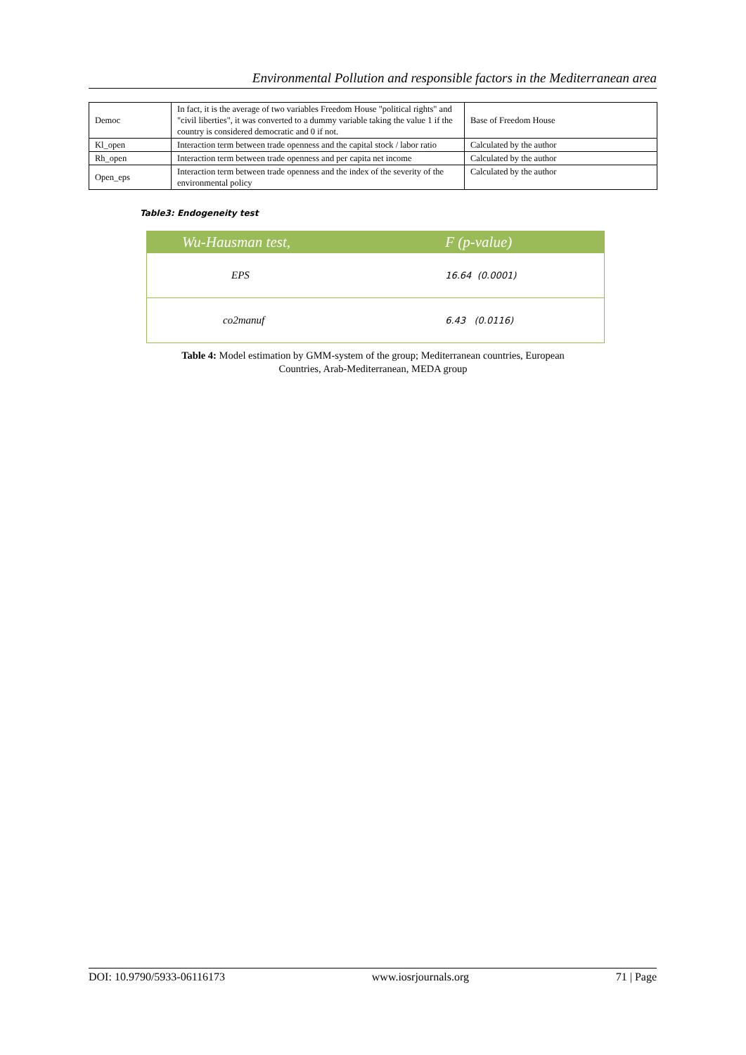Environmental Pollution and responsible factors in the Mediterranean area
| Democ | In fact, it is the average of two variables Freedom House "political rights" and "civil liberties", it was converted to a dummy variable taking the value 1 if the country is considered democratic and 0 if not. | Base of Freedom House |
| Kl_open | Interaction term between trade openness and the capital stock / labor ratio | Calculated by the author |
| Rh_open | Interaction term between trade openness and per capita net income | Calculated by the author |
| Open_eps | Interaction term between trade openness and the index of the severity of the environmental policy | Calculated by the author |
Table3: Endogeneity test
| Wu-Hausman test, | F (p-value) |
| --- | --- |
| EPS | 16.64 (0.0001) |
| co2manuf | 6.43 (0.0116) |
Table 4: Model estimation by GMM-system of the group; Mediterranean countries, European
Countries, Arab-Mediterranean, MEDA group
DOI: 10.9790/5933-06116173 www.iosrjournals.org 71 | Page